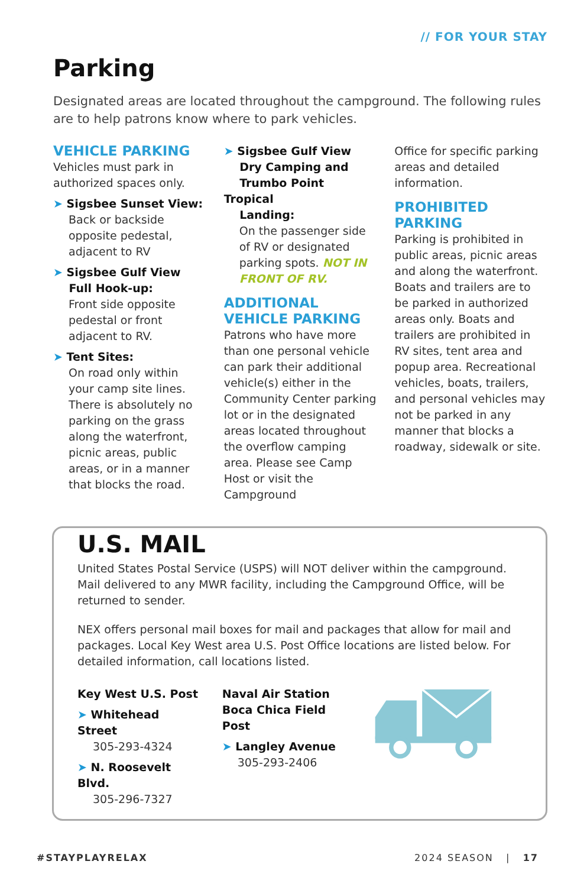// FOR YOUR STAY
Parking
Designated areas are located throughout the campground. The following rules are to help patrons know where to park vehicles.
VEHICLE PARKING
Vehicles must park in authorized spaces only.
➤ Sigsbee Sunset View:
Back or backside opposite pedestal, adjacent to RV
➤ Sigsbee Gulf View
Full Hook-up:
Front side opposite pedestal or front adjacent to RV.
➤ Tent Sites:
On road only within your camp site lines. There is absolutely no parking on the grass along the waterfront, picnic areas, public areas, or in a manner that blocks the road.
➤ Sigsbee Gulf View
Dry Camping and
Trumbo Point Tropical
Landing:
On the passenger side of RV or designated parking spots. NOT IN FRONT OF RV.
ADDITIONAL VEHICLE PARKING
Patrons who have more than one personal vehicle can park their additional vehicle(s) either in the Community Center parking lot or in the designated areas located throughout the overflow camping area. Please see Camp Host or visit the Campground
Office for specific parking areas and detailed information.
PROHIBITED PARKING
Parking is prohibited in public areas, picnic areas and along the waterfront. Boats and trailers are to be parked in authorized areas only. Boats and trailers are prohibited in RV sites, tent area and popup area. Recreational vehicles, boats, trailers, and personal vehicles may not be parked in any manner that blocks a roadway, sidewalk or site.
U.S. MAIL
United States Postal Service (USPS) will NOT deliver within the campground. Mail delivered to any MWR facility, including the Campground Office, will be returned to sender.
NEX offers personal mail boxes for mail and packages that allow for mail and packages. Local Key West area U.S. Post Office locations are listed below. For detailed information, call locations listed.
Key West U.S. Post
➤ Whitehead Street
305-293-4324
➤ N. Roosevelt Blvd.
305-296-7327
Naval Air Station
Boca Chica Field Post
➤ Langley Avenue
305-293-2406
#STAYPLAYRELAX 2024 SEASON | 17